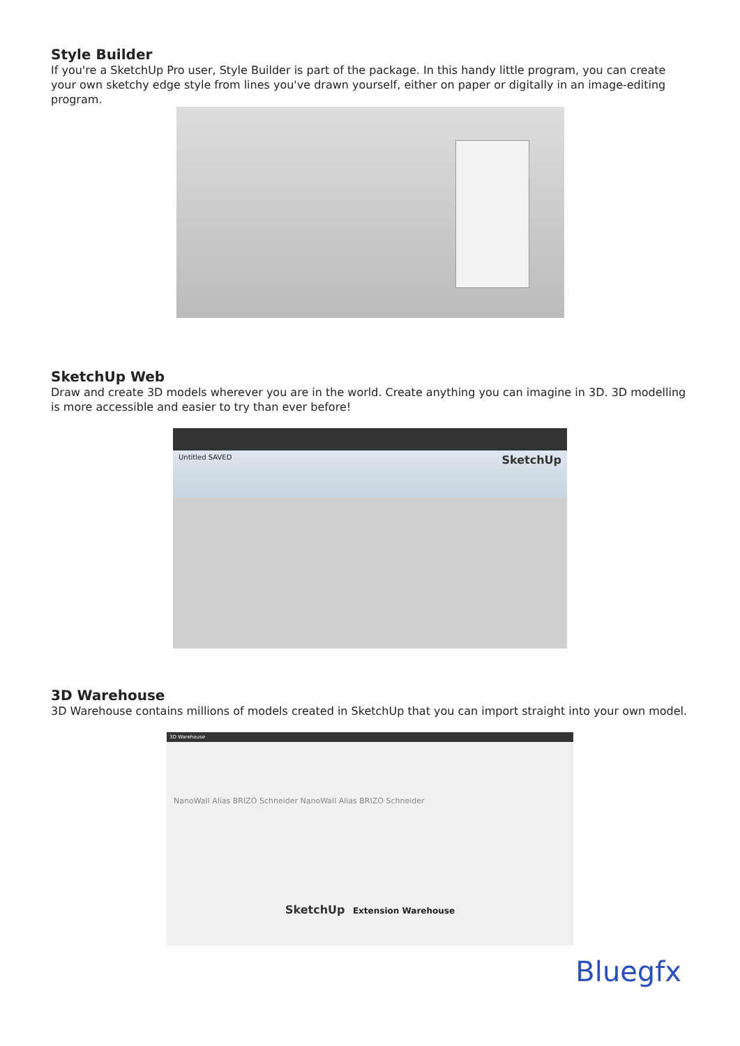Style Builder
If you're a SketchUp Pro user, Style Builder is part of the package. In this handy little program, you can create your own sketchy edge style from lines you've drawn yourself, either on paper or digitally in an image-editing program.
SketchUp Web
Draw and create 3D models wherever you are in the world. Create anything you can imagine in 3D. 3D modelling is more accessible and easier to try than ever before!
Untitled SAVED SketchUp
3D Warehouse
3D Warehouse contains millions of models created in SketchUp that you can import straight into your own model.
3D Warehouse
NanoWall Alias BRIZO Schneider NanoWall Alias BRIZO Schneider
SketchUp Extension Warehouse
Bluegfx